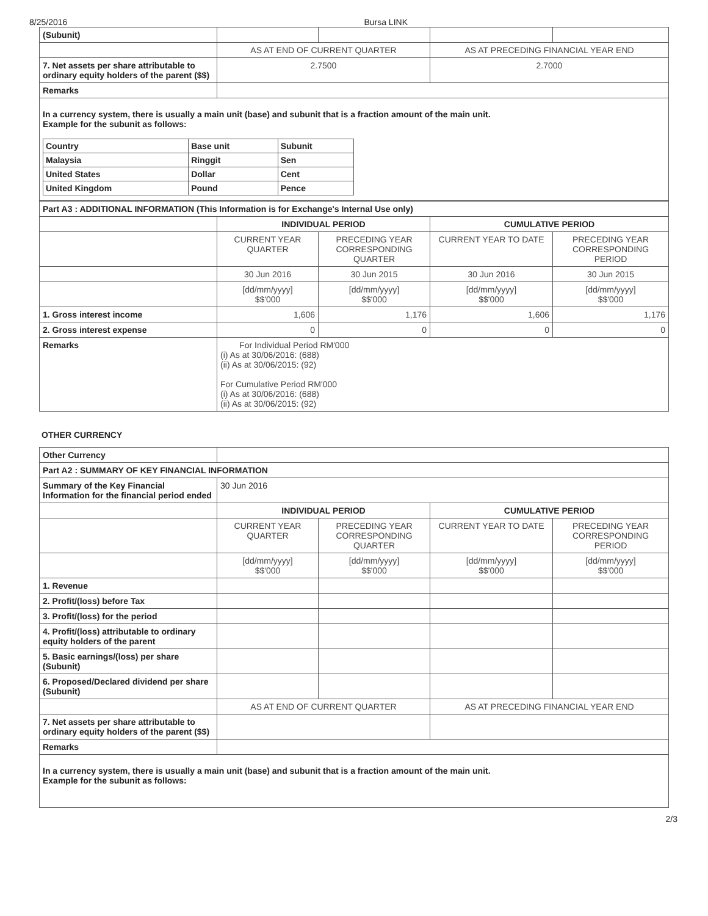8/25/2016 Bursa LINK
| (Subunit) | | | | |
| | AS AT END OF CURRENT QUARTER | | AS AT PRECEDING FINANCIAL YEAR END | |
| 7. Net assets per share attributable to ordinary equity holders of the parent ($$) | 2.7500 | | 2.7000 | |
| Remarks | | | | |
In a currency system, there is usually a main unit (base) and subunit that is a fraction amount of the main unit.
Example for the subunit as follows:
| Country | Base unit | Subunit |
| Malaysia | Ringgit | Sen |
| United States | Dollar | Cent |
| United Kingdom | Pound | Pence |
| Part A3 : ADDITIONAL INFORMATION (This Information is for Exchange's Internal Use only) | | | | |
| | INDIVIDUAL PERIOD | | CUMULATIVE PERIOD | |
| | CURRENT YEAR QUARTER | PRECEDING YEAR CORRESPONDING QUARTER | CURRENT YEAR TO DATE | PRECEDING YEAR CORRESPONDING PERIOD |
| | 30 Jun 2016 | 30 Jun 2015 | 30 Jun 2016 | 30 Jun 2015 |
| | [dd/mm/yyyy] $$'000 | [dd/mm/yyyy] $$'000 | [dd/mm/yyyy] $$'000 | [dd/mm/yyyy] $$'000 |
| 1. Gross interest income | 1,606 | 1,176 | 1,606 | 1,176 |
| 2. Gross interest expense | 0 | 0 | 0 | 0 |
| Remarks | For Individual Period RM'000 (i) As at 30/06/2016: (688) (ii) As at 30/06/2015: (92) For Cumulative Period RM'000 (i) As at 30/06/2016: (688) (ii) As at 30/06/2015: (92) | | | |
OTHER CURRENCY
| Other Currency | | | | |
| Part A2 : SUMMARY OF KEY FINANCIAL INFORMATION | | | | |
| Summary of the Key Financial Information for the financial period ended | 30 Jun 2016 | | | |
| | INDIVIDUAL PERIOD | | CUMULATIVE PERIOD | |
| | CURRENT YEAR QUARTER | PRECEDING YEAR CORRESPONDING QUARTER | CURRENT YEAR TO DATE | PRECEDING YEAR CORRESPONDING PERIOD |
| | [dd/mm/yyyy] $$'000 | [dd/mm/yyyy] $$'000 | [dd/mm/yyyy] $$'000 | [dd/mm/yyyy] $$'000 |
| 1. Revenue | | | | |
| 2. Profit/(loss) before Tax | | | | |
| 3. Profit/(loss) for the period | | | | |
| 4. Profit/(loss) attributable to ordinary equity holders of the parent | | | | |
| 5. Basic earnings/(loss) per share (Subunit) | | | | |
| 6. Proposed/Declared dividend per share (Subunit) | | | | |
| | AS AT END OF CURRENT QUARTER | | AS AT PRECEDING FINANCIAL YEAR END | |
| 7. Net assets per share attributable to ordinary equity holders of the parent ($$) | | | | |
| Remarks | | | | |
In a currency system, there is usually a main unit (base) and subunit that is a fraction amount of the main unit.
Example for the subunit as follows:
2/3